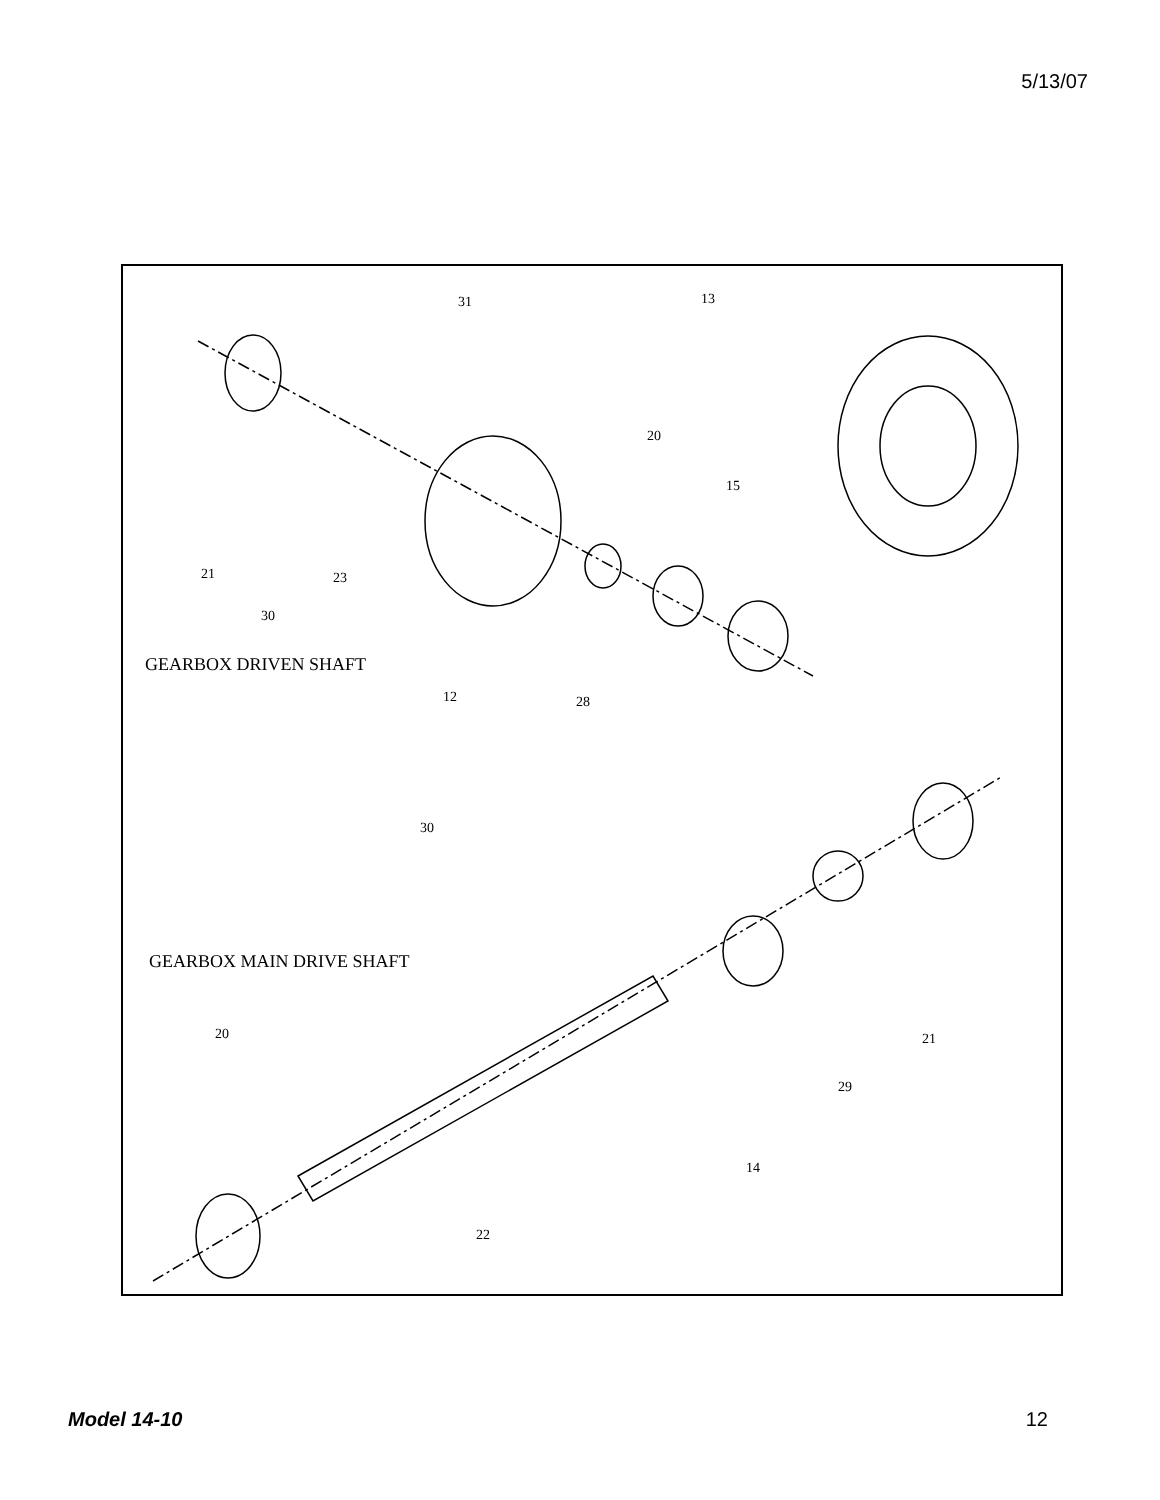5/13/07
31 13
20
15
21 23
30
GEARBOX DRIVEN SHAFT
12 28
30
GEARBOX MAIN DRIVE SHAFT
20 21
29
14
22
Model 14-10 12